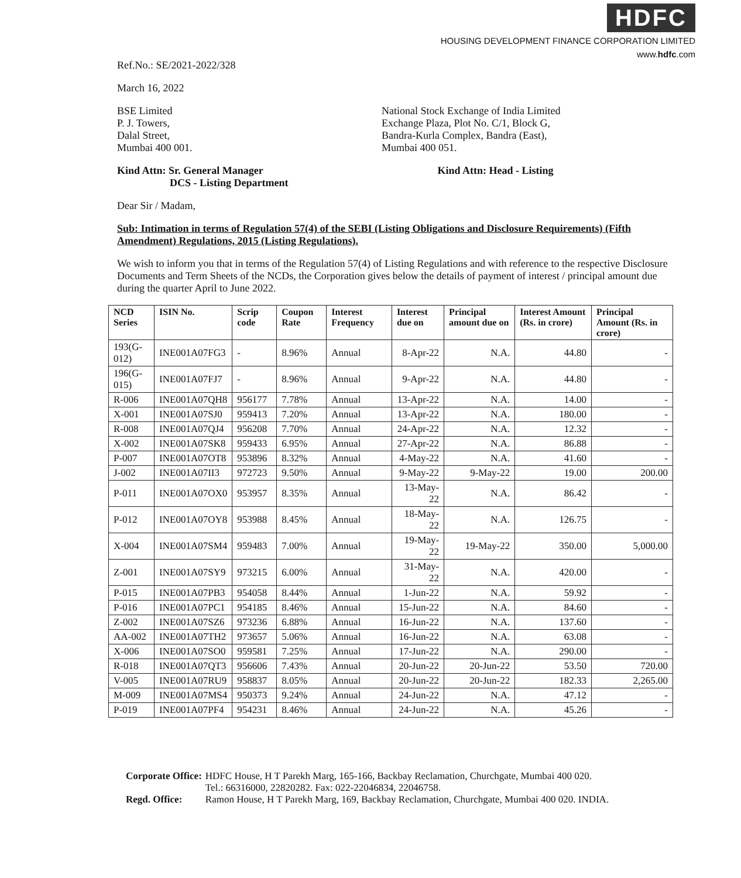HDFC
HOUSING DEVELOPMENT FINANCE CORPORATION LIMITED
www.hdfc.com
Ref.No.: SE/2021-2022/328
March 16, 2022
BSE Limited
P. J. Towers,
Dalal Street,
Mumbai 400 001.
National Stock Exchange of India Limited
Exchange Plaza, Plot No. C/1, Block G,
Bandra-Kurla Complex, Bandra (East),
Mumbai 400 051.
Kind Attn: Sr. General Manager
DCS - Listing Department
Kind Attn: Head - Listing
Dear Sir / Madam,
Sub: Intimation in terms of Regulation 57(4) of the SEBI (Listing Obligations and Disclosure Requirements) (Fifth Amendment) Regulations, 2015 (Listing Regulations).
We wish to inform you that in terms of the Regulation 57(4) of Listing Regulations and with reference to the respective Disclosure Documents and Term Sheets of the NCDs, the Corporation gives below the details of payment of interest / principal amount due during the quarter April to June 2022.
| NCD Series | ISIN No. | Scrip code | Coupon Rate | Interest Frequency | Interest due on | Principal amount due on | Interest Amount (Rs. in crore) | Principal Amount (Rs. in crore) |
| --- | --- | --- | --- | --- | --- | --- | --- | --- |
| 193(G-012) | INE001A07FG3 | - | 8.96% | Annual | 8-Apr-22 | N.A. | 44.80 | - |
| 196(G-015) | INE001A07FJ7 | - | 8.96% | Annual | 9-Apr-22 | N.A. | 44.80 | - |
| R-006 | INE001A07QH8 | 956177 | 7.78% | Annual | 13-Apr-22 | N.A. | 14.00 | - |
| X-001 | INE001A07SJ0 | 959413 | 7.20% | Annual | 13-Apr-22 | N.A. | 180.00 | - |
| R-008 | INE001A07QJ4 | 956208 | 7.70% | Annual | 24-Apr-22 | N.A. | 12.32 | - |
| X-002 | INE001A07SK8 | 959433 | 6.95% | Annual | 27-Apr-22 | N.A. | 86.88 | - |
| P-007 | INE001A07OT8 | 953896 | 8.32% | Annual | 4-May-22 | N.A. | 41.60 | - |
| J-002 | INE001A07II3 | 972723 | 9.50% | Annual | 9-May-22 | 9-May-22 | 19.00 | 200.00 |
| P-011 | INE001A07OX0 | 953957 | 8.35% | Annual | 13-May-22 | N.A. | 86.42 | - |
| P-012 | INE001A07OY8 | 953988 | 8.45% | Annual | 18-May-22 | N.A. | 126.75 | - |
| X-004 | INE001A07SM4 | 959483 | 7.00% | Annual | 19-May-22 | 19-May-22 | 350.00 | 5,000.00 |
| Z-001 | INE001A07SY9 | 973215 | 6.00% | Annual | 31-May-22 | N.A. | 420.00 | - |
| P-015 | INE001A07PB3 | 954058 | 8.44% | Annual | 1-Jun-22 | N.A. | 59.92 | - |
| P-016 | INE001A07PC1 | 954185 | 8.46% | Annual | 15-Jun-22 | N.A. | 84.60 | - |
| Z-002 | INE001A07SZ6 | 973236 | 6.88% | Annual | 16-Jun-22 | N.A. | 137.60 | - |
| AA-002 | INE001A07TH2 | 973657 | 5.06% | Annual | 16-Jun-22 | N.A. | 63.08 | - |
| X-006 | INE001A07SO0 | 959581 | 7.25% | Annual | 17-Jun-22 | N.A. | 290.00 | - |
| R-018 | INE001A07QT3 | 956606 | 7.43% | Annual | 20-Jun-22 | 20-Jun-22 | 53.50 | 720.00 |
| V-005 | INE001A07RU9 | 958837 | 8.05% | Annual | 20-Jun-22 | 20-Jun-22 | 182.33 | 2,265.00 |
| M-009 | INE001A07MS4 | 950373 | 9.24% | Annual | 24-Jun-22 | N.A. | 47.12 | - |
| P-019 | INE001A07PF4 | 954231 | 8.46% | Annual | 24-Jun-22 | N.A. | 45.26 | - |
| Corporate Office: | HDFC House, H T Parekh Marg, 165-166, Backbay Reclamation, Churchgate, Mumbai 400 020. Tel.: 66316000, 22820282. Fax: 022-22046834, 22046758. |
| Regd. Office: | Ramon House, H T Parekh Marg, 169, Backbay Reclamation, Churchgate, Mumbai 400 020. INDIA. |